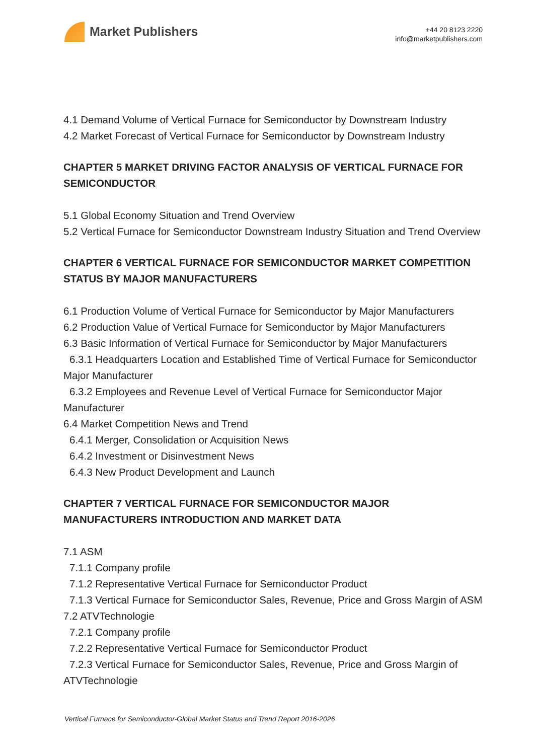Market Publishers
+44 20 8123 2220
info@marketpublishers.com
4.1 Demand Volume of Vertical Furnace for Semiconductor by Downstream Industry
4.2 Market Forecast of Vertical Furnace for Semiconductor by Downstream Industry
CHAPTER 5 MARKET DRIVING FACTOR ANALYSIS OF VERTICAL FURNACE FOR SEMICONDUCTOR
5.1 Global Economy Situation and Trend Overview
5.2 Vertical Furnace for Semiconductor Downstream Industry Situation and Trend Overview
CHAPTER 6 VERTICAL FURNACE FOR SEMICONDUCTOR MARKET COMPETITION STATUS BY MAJOR MANUFACTURERS
6.1 Production Volume of Vertical Furnace for Semiconductor by Major Manufacturers
6.2 Production Value of Vertical Furnace for Semiconductor by Major Manufacturers
6.3 Basic Information of Vertical Furnace for Semiconductor by Major Manufacturers
6.3.1 Headquarters Location and Established Time of Vertical Furnace for Semiconductor Major Manufacturer
6.3.2 Employees and Revenue Level of Vertical Furnace for Semiconductor Major Manufacturer
6.4 Market Competition News and Trend
6.4.1 Merger, Consolidation or Acquisition News
6.4.2 Investment or Disinvestment News
6.4.3 New Product Development and Launch
CHAPTER 7 VERTICAL FURNACE FOR SEMICONDUCTOR MAJOR MANUFACTURERS INTRODUCTION AND MARKET DATA
7.1 ASM
7.1.1 Company profile
7.1.2 Representative Vertical Furnace for Semiconductor Product
7.1.3 Vertical Furnace for Semiconductor Sales, Revenue, Price and Gross Margin of ASM
7.2 ATVTechnologie
7.2.1 Company profile
7.2.2 Representative Vertical Furnace for Semiconductor Product
7.2.3 Vertical Furnace for Semiconductor Sales, Revenue, Price and Gross Margin of ATVTechnologie
Vertical Furnace for Semiconductor-Global Market Status and Trend Report 2016-2026